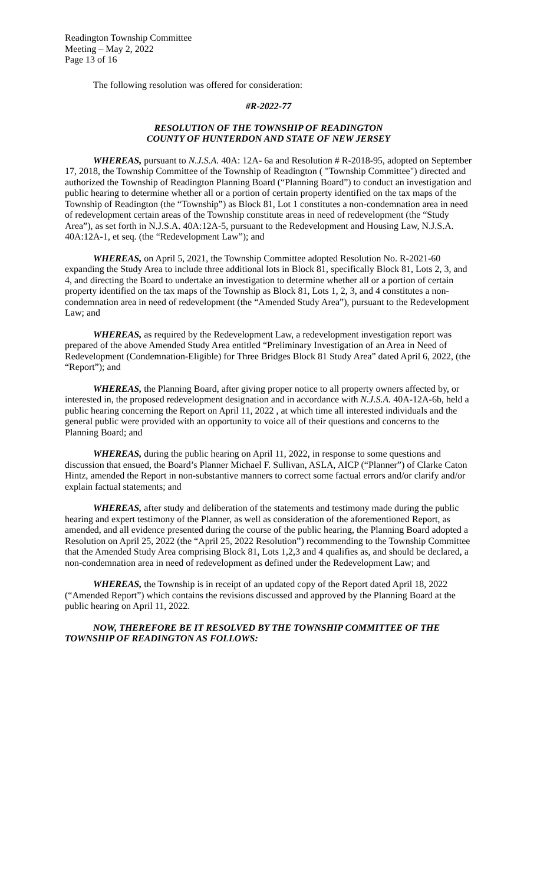Readington Township Committee
Meeting – May 2, 2022
Page 13 of 16
The following resolution was offered for consideration:
#R-2022-77
RESOLUTION OF THE TOWNSHIP OF READINGTON
COUNTY OF HUNTERDON AND STATE OF NEW JERSEY
WHEREAS, pursuant to N.J.S.A. 40A: 12A- 6a and Resolution # R-2018-95, adopted on September 17, 2018, the Township Committee of the Township of Readington ( "Township Committee") directed and authorized the Township of Readington Planning Board (“Planning Board”) to conduct an investigation and public hearing to determine whether all or a portion of certain property identified on the tax maps of the Township of Readington (the “Township”) as Block 81, Lot 1 constitutes a non-condemnation area in need of redevelopment certain areas of the Township constitute areas in need of redevelopment (the “Study Area”), as set forth in N.J.S.A. 40A:12A-5, pursuant to the Redevelopment and Housing Law, N.J.S.A. 40A:12A-1, et seq. (the “Redevelopment Law”); and
WHEREAS, on April 5, 2021, the Township Committee adopted Resolution No. R-2021-60 expanding the Study Area to include three additional lots in Block 81, specifically Block 81, Lots 2, 3, and 4, and directing the Board to undertake an investigation to determine whether all or a portion of certain property identified on the tax maps of the Township as Block 81, Lots 1, 2, 3, and 4 constitutes a non-condemnation area in need of redevelopment (the “Amended Study Area”), pursuant to the Redevelopment Law; and
WHEREAS, as required by the Redevelopment Law, a redevelopment investigation report was prepared of the above Amended Study Area entitled “Preliminary Investigation of an Area in Need of Redevelopment (Condemnation-Eligible) for Three Bridges Block 81 Study Area” dated April 6, 2022, (the “Report”); and
WHEREAS, the Planning Board, after giving proper notice to all property owners affected by, or interested in, the proposed redevelopment designation and in accordance with N.J.S.A. 40A-12A-6b, held a public hearing concerning the Report on April 11, 2022 , at which time all interested individuals and the general public were provided with an opportunity to voice all of their questions and concerns to the Planning Board; and
WHEREAS, during the public hearing on April 11, 2022, in response to some questions and discussion that ensued, the Board’s Planner Michael F. Sullivan, ASLA, AICP (“Planner”) of Clarke Caton Hintz, amended the Report in non-substantive manners to correct some factual errors and/or clarify and/or explain factual statements; and
WHEREAS, after study and deliberation of the statements and testimony made during the public hearing and expert testimony of the Planner, as well as consideration of the aforementioned Report, as amended, and all evidence presented during the course of the public hearing, the Planning Board adopted a Resolution on April 25, 2022 (the “April 25, 2022 Resolution”) recommending to the Township Committee that the Amended Study Area comprising Block 81, Lots 1,2,3 and 4 qualifies as, and should be declared, a non-condemnation area in need of redevelopment as defined under the Redevelopment Law; and
WHEREAS, the Township is in receipt of an updated copy of the Report dated April 18, 2022 (“Amended Report”) which contains the revisions discussed and approved by the Planning Board at the public hearing on April 11, 2022.
NOW, THEREFORE BE IT RESOLVED BY THE TOWNSHIP COMMITTEE OF THE TOWNSHIP OF READINGTON AS FOLLOWS: